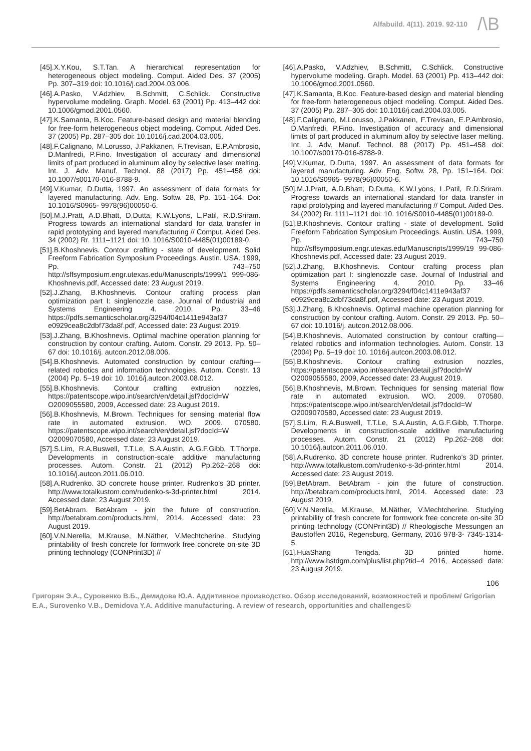Alfabuild. 4(11). 2019. 92-110
/\B
[45].X.Y.Kou, S.T.Tan. A hierarchical representation for heterogeneous object modeling. Comput. Aided Des. 37 (2005) Pp. 307–319 doi: 10.1016/j.cad.2004.03.006.
[46].A.Pasko, V.Adzhiev, B.Schmitt, C.Schlick. Constructive hypervolume modeling. Graph. Model. 63 (2001) Pp. 413–442 doi: 10.1006/gmod.2001.0560.
[47].K.Samanta, B.Koc. Feature-based design and material blending for free-form heterogeneous object modeling. Comput. Aided Des. 37 (2005) Pp. 287–305 doi: 10.1016/j.cad.2004.03.005.
[48].F.Calignano, M.Lorusso, J.Pakkanen, F.Trevisan, E.P.Ambrosio, D.Manfredi, P.Fino. Investigation of accuracy and dimensional limits of part produced in aluminum alloy by selective laser melting. Int. J. Adv. Manuf. Technol. 88 (2017) Pp. 451–458 doi: 10.1007/s00170-016-8788-9.
[49].V.Kumar, D.Dutta, 1997. An assessment of data formats for layered manufacturing. Adv. Eng. Softw. 28, Pp. 151–164. Doi: 10.1016/S0965- 9978(96)00050-6.
[50].M.J.Pratt, A.D.Bhatt, D.Dutta, K.W.Lyons, L.Patil, R.D.Sriram. Progress towards an international standard for data transfer in rapid prototyping and layered manufacturing // Comput. Aided Des. 34 (2002) Rr. 1111–1121 doi: 10. 1016/S0010-4485(01)00189-0.
[51].B.Khoshnevis. Contour crafting - state of development. Solid Freeform Fabrication Symposium Proceedings. Austin. USA. 1999, Pp. 743–750 http://sffsymposium.engr.utexas.edu/Manuscripts/1999/1 999-086-Khoshnevis.pdf, Accessed date: 23 August 2019.
[52].J.Zhang, B.Khoshnevis. Contour crafting process plan optimization part I: singlenozzle case. Journal of Industrial and Systems Engineering 4. 2010. Pp. 33–46 https://pdfs.semanticscholar.org/3294/f04c1411e943af37 e0929cea8c2dbf73da8f.pdf, Accessed date: 23 August 2019.
[53].J.Zhang, B.Khoshnevis. Optimal machine operation planning for construction by contour crafting. Autom. Constr. 29 2013. Pp. 50–67 doi: 10.1016/j. autcon.2012.08.006.
[54].B.Khoshnevis. Automated construction by contour crafting—related robotics and information technologies. Autom. Constr. 13 (2004) Pp. 5–19 doi: 10. 1016/j.autcon.2003.08.012.
[55].B.Khoshnevis. Contour crafting extrusion nozzles, https://patentscope.wipo.int/search/en/detail.jsf?docId=W O2009055580, 2009, Accessed date: 23 August 2019.
[56].B.Khoshnevis, M.Brown. Techniques for sensing material flow rate in automated extrusion. WO. 2009. 070580. https://patentscope.wipo.int/search/en/detail.jsf?docId=W O2009070580, Accessed date: 23 August 2019.
[57].S.Lim, R.A.Buswell, T.T.Le, S.A.Austin, A.G.F.Gibb, T.Thorpe. Developments in construction-scale additive manufacturing processes. Autom. Constr. 21 (2012) Pp.262–268 doi: 10.1016/j.autcon.2011.06.010.
[58].A.Rudrenko. 3D concrete house printer. Rudrenko's 3D printer. http://www.totalkustom.com/rudenko-s-3d-printer.html 2014. Accessed date: 23 August 2019.
[59].BetAbram. BetAbram - join the future of construction. http://betabram.com/products.html, 2014. Accessed date: 23 August 2019.
[60].V.N.Nerella, M.Krause, M.Näther, V.Mechtcherine. Studying printability of fresh concrete for formwork free concrete on-site 3D printing technology (CONPrint3D) //
[46].A.Pasko, V.Adzhiev, B.Schmitt, C.Schlick. Constructive hypervolume modeling. Graph. Model. 63 (2001) Pp. 413–442 doi: 10.1006/gmod.2001.0560.
[47].K.Samanta, B.Koc. Feature-based design and material blending for free-form heterogeneous object modeling. Comput. Aided Des. 37 (2005) Pp. 287–305 doi: 10.1016/j.cad.2004.03.005.
[48].F.Calignano, M.Lorusso, J.Pakkanen, F.Trevisan, E.P.Ambrosio, D.Manfredi, P.Fino. Investigation of accuracy and dimensional limits of part produced in aluminum alloy by selective laser melting. Int. J. Adv. Manuf. Technol. 88 (2017) Pp. 451–458 doi: 10.1007/s00170-016-8788-9.
[49].V.Kumar, D.Dutta, 1997. An assessment of data formats for layered manufacturing. Adv. Eng. Softw. 28, Pp. 151–164. Doi: 10.1016/S0965- 9978(96)00050-6.
[50].M.J.Pratt, A.D.Bhatt, D.Dutta, K.W.Lyons, L.Patil, R.D.Sriram. Progress towards an international standard for data transfer in rapid prototyping and layered manufacturing // Comput. Aided Des. 34 (2002) Rr. 1111–1121 doi: 10. 1016/S0010-4485(01)00189-0.
[51].B.Khoshnevis. Contour crafting - state of development. Solid Freeform Fabrication Symposium Proceedings. Austin. USA. 1999, Pp. 743–750 http://sffsymposium.engr.utexas.edu/Manuscripts/1999/19 99-086-Khoshnevis.pdf, Accessed date: 23 August 2019.
[52].J.Zhang, B.Khoshnevis. Contour crafting process plan optimization part I: singlenozzle case. Journal of Industrial and Systems Engineering 4. 2010. Pp. 33–46 https://pdfs.semanticscholar.org/3294/f04c1411e943af37 e0929cea8c2dbf73da8f.pdf, Accessed date: 23 August 2019.
[53].J.Zhang, B.Khoshnevis. Optimal machine operation planning for construction by contour crafting. Autom. Constr. 29 2013. Pp. 50–67 doi: 10.1016/j. autcon.2012.08.006.
[54].B.Khoshnevis. Automated construction by contour crafting—related robotics and information technologies. Autom. Constr. 13 (2004) Pp. 5–19 doi: 10. 1016/j.autcon.2003.08.012.
[55].B.Khoshnevis. Contour crafting extrusion nozzles, https://patentscope.wipo.int/search/en/detail.jsf?docId=W O2009055580, 2009, Accessed date: 23 August 2019.
[56].B.Khoshnevis, M.Brown. Techniques for sensing material flow rate in automated extrusion. WO. 2009. 070580. https://patentscope.wipo.int/search/en/detail.jsf?docId=W O2009070580, Accessed date: 23 August 2019.
[57].S.Lim, R.A.Buswell, T.T.Le, S.A.Austin, A.G.F.Gibb, T.Thorpe. Developments in construction-scale additive manufacturing processes. Autom. Constr. 21 (2012) Pp.262–268 doi: 10.1016/j.autcon.2011.06.010.
[58].A.Rudrenko. 3D concrete house printer. Rudrenko's 3D printer. http://www.totalkustom.com/rudenko-s-3d-printer.html 2014. Accessed date: 23 August 2019.
[59].BetAbram. BetAbram - join the future of construction. http://betabram.com/products.html, 2014. Accessed date: 23 August 2019.
[60].V.N.Nerella, M.Krause, M.Näther, V.Mechtcherine. Studying printability of fresh concrete for formwork free concrete on-site 3D printing technology (CONPrint3D) // Rheologische Messungen an Baustoffen 2016, Regensburg, Germany, 2016 978-3- 7345-1314-5.
[61].HuaShang Tengda. 3D printed home. http://www.hstdgm.com/plus/list.php?tid=4 2016, Accessed date: 23 August 2019.
106
Григорян Э.А., Суровенко В.Б., Демидова Ю.А. Аддитивное производство. Обзор исследований, возможностей и проблем/ Grigorian E.A., Surovenko V.B., Demidova Y.A. Additive manufacturing. A review of research, opportunities and challenges©